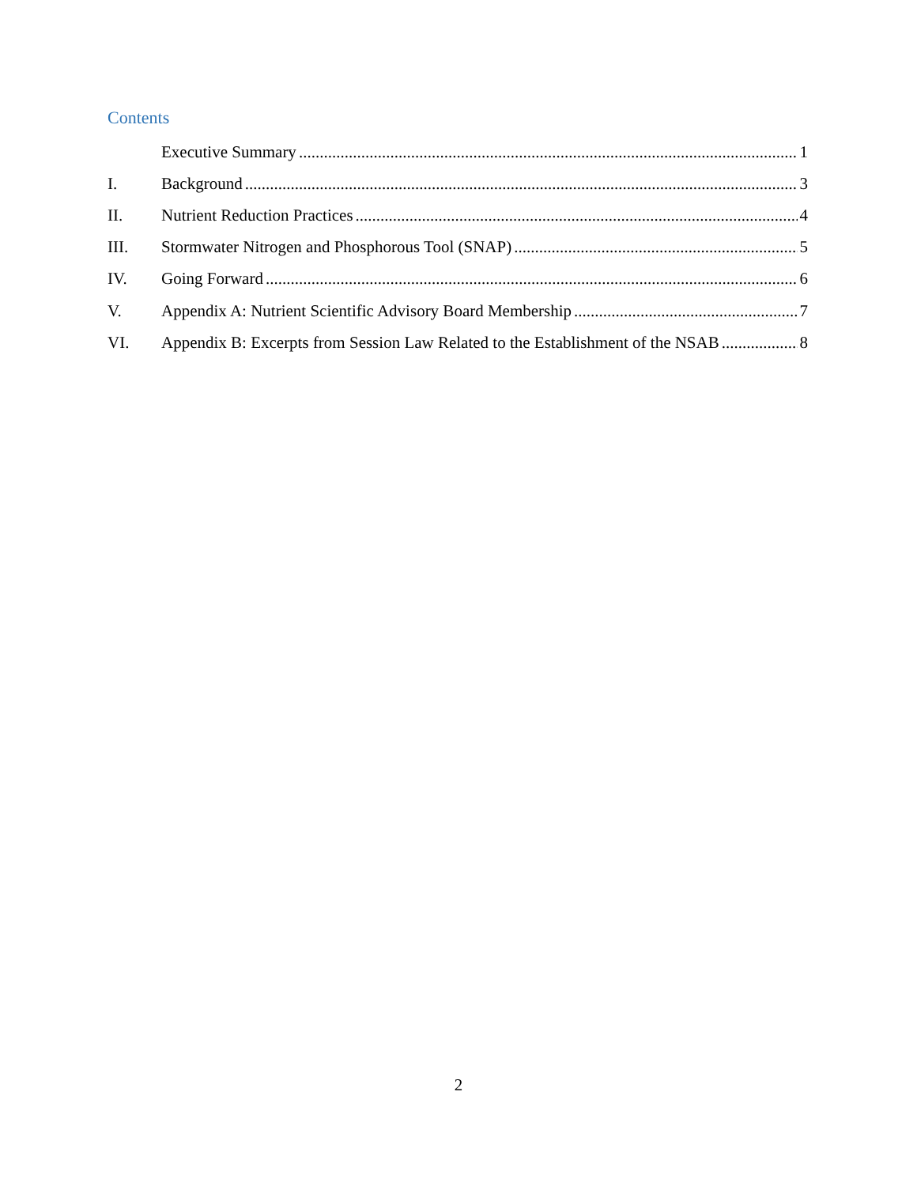Contents
Executive Summary 1
I. Background 3
II. Nutrient Reduction Practices 4
III. Stormwater Nitrogen and Phosphorous Tool (SNAP) 5
IV. Going Forward 6
V. Appendix A: Nutrient Scientific Advisory Board Membership 7
VI. Appendix B: Excerpts from Session Law Related to the Establishment of the NSAB 8
2